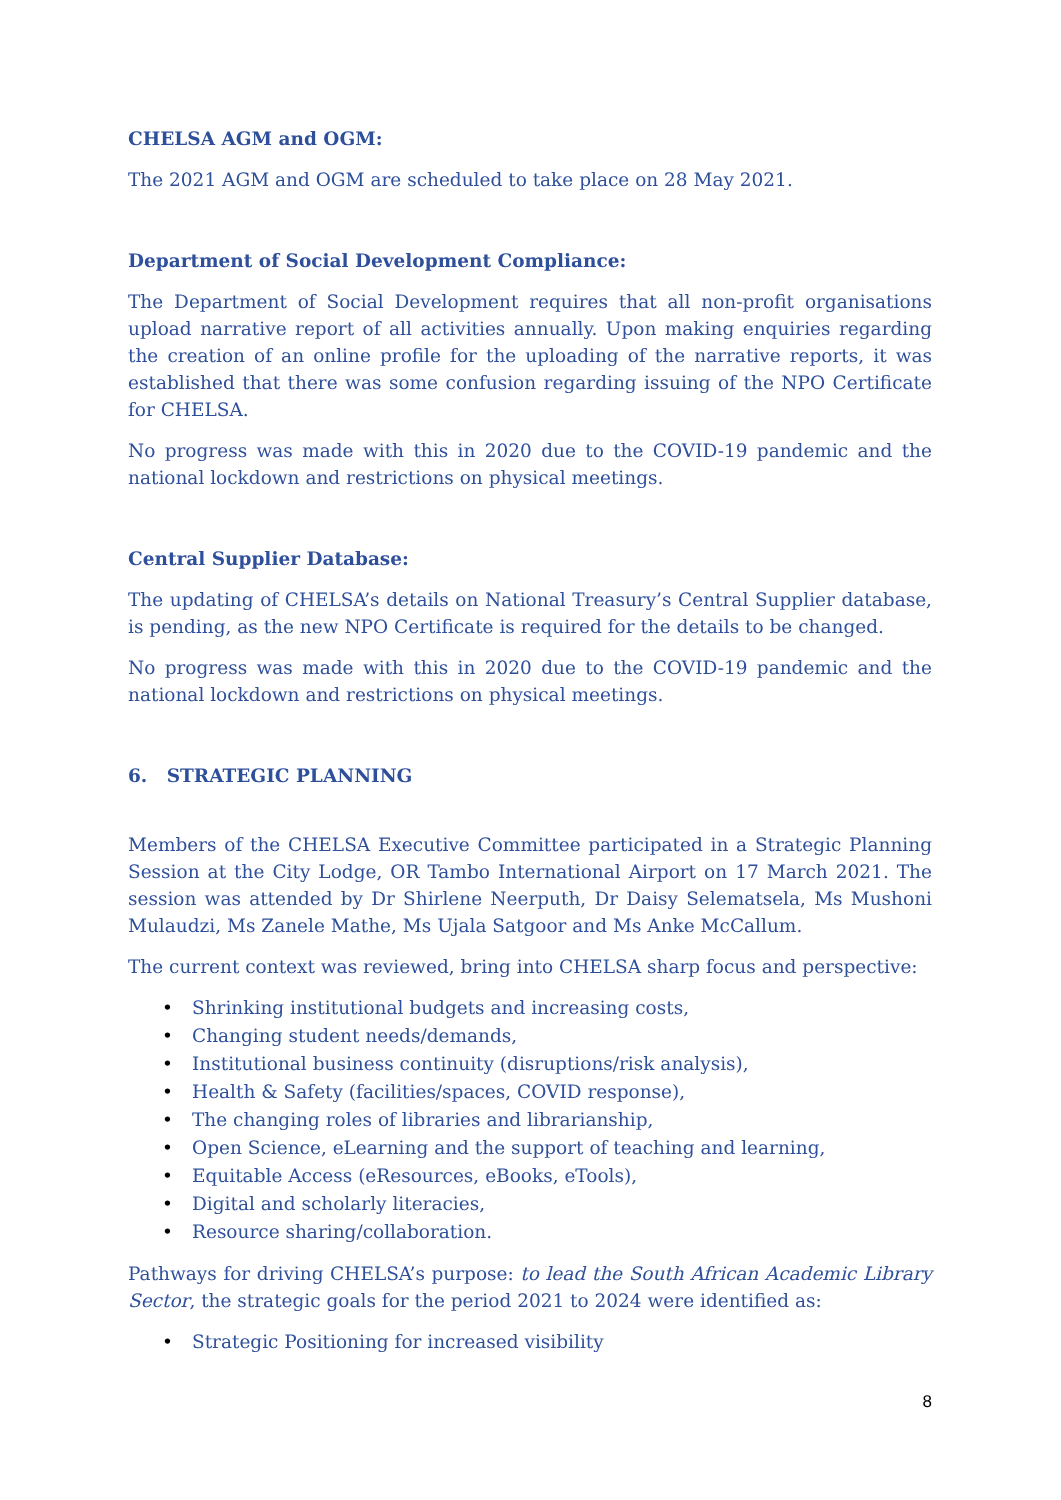CHELSA AGM and OGM:
The 2021 AGM and OGM are scheduled to take place on 28 May 2021.
Department of Social Development Compliance:
The Department of Social Development requires that all non-profit organisations upload narrative report of all activities annually. Upon making enquiries regarding the creation of an online profile for the uploading of the narrative reports, it was established that there was some confusion regarding issuing of the NPO Certificate for CHELSA.
No progress was made with this in 2020 due to the COVID-19 pandemic and the national lockdown and restrictions on physical meetings.
Central Supplier Database:
The updating of CHELSA’s details on National Treasury’s Central Supplier database, is pending, as the new NPO Certificate is required for the details to be changed.
No progress was made with this in 2020 due to the COVID-19 pandemic and the national lockdown and restrictions on physical meetings.
6. STRATEGIC PLANNING
Members of the CHELSA Executive Committee participated in a Strategic Planning Session at the City Lodge, OR Tambo International Airport on 17 March 2021. The session was attended by Dr Shirlene Neerputh, Dr Daisy Selematsela, Ms Mushoni Mulaudzi, Ms Zanele Mathe, Ms Ujala Satgoor and Ms Anke McCallum.
The current context was reviewed, bring into CHELSA sharp focus and perspective:
• Shrinking institutional budgets and increasing costs,
• Changing student needs/demands,
• Institutional business continuity (disruptions/risk analysis),
• Health & Safety (facilities/spaces, COVID response),
• The changing roles of libraries and librarianship,
• Open Science, eLearning and the support of teaching and learning,
• Equitable Access (eResources, eBooks, eTools),
• Digital and scholarly literacies,
• Resource sharing/collaboration.
Pathways for driving CHELSA’s purpose: to lead the South African Academic Library Sector, the strategic goals for the period 2021 to 2024 were identified as:
• Strategic Positioning for increased visibility
8